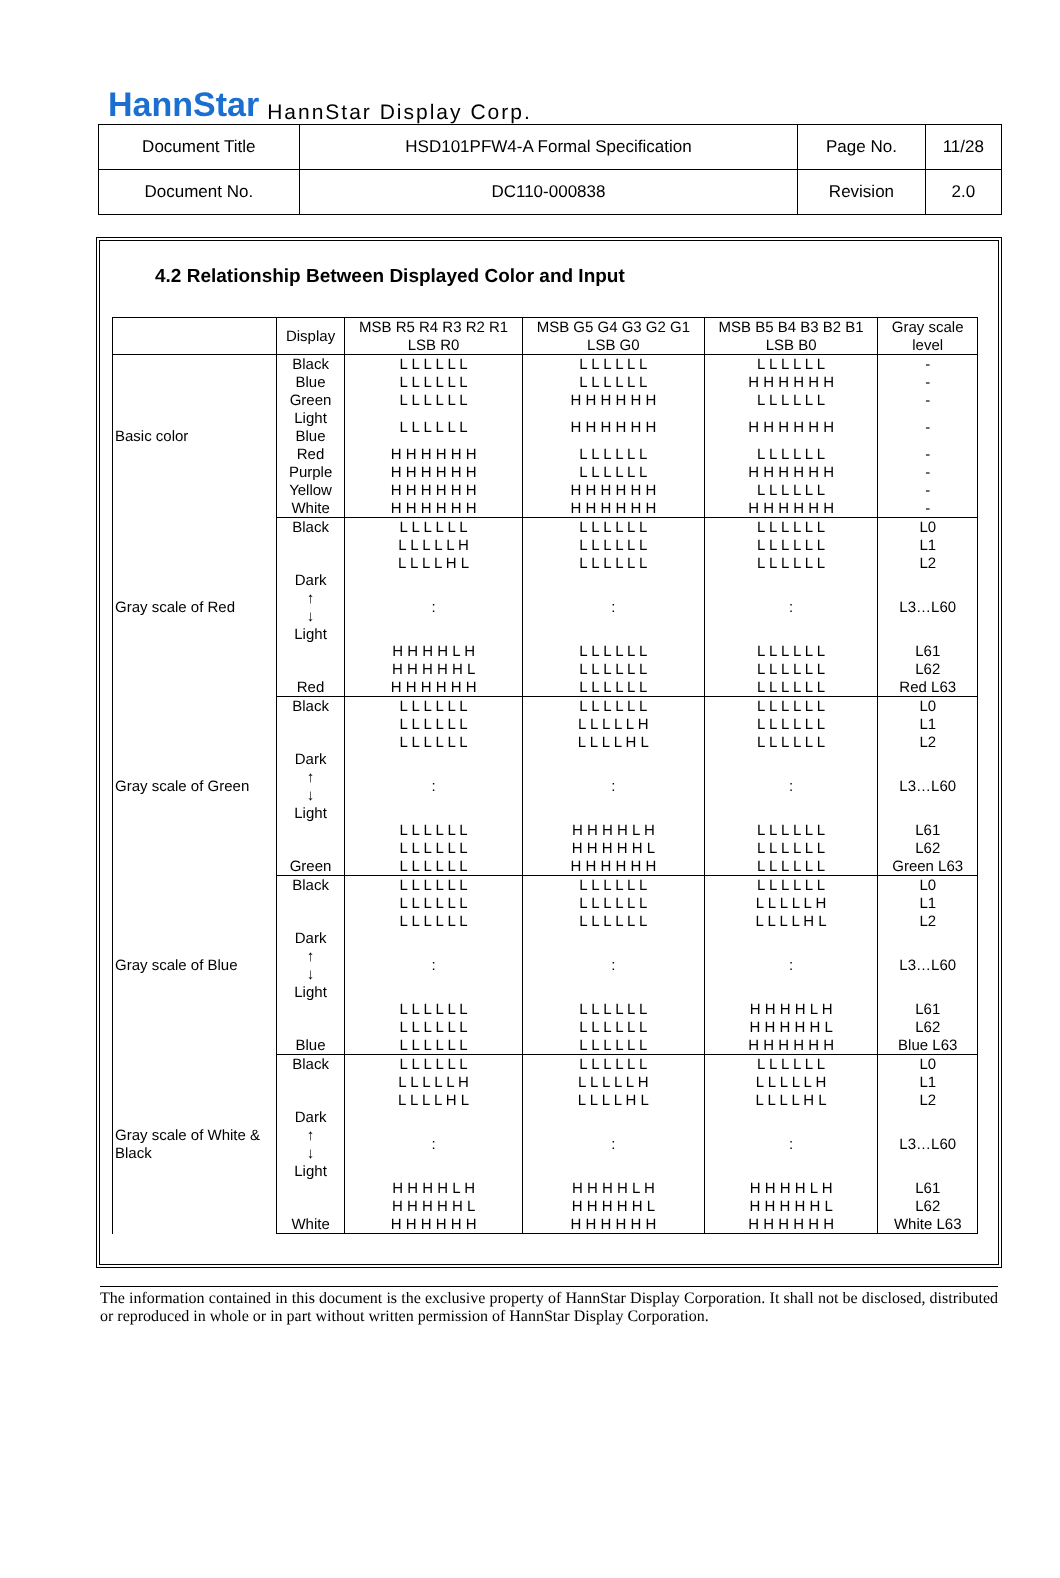HannStar HannStar Display Corp.
| Document Title | HSD101PFW4-A Formal Specification | Page No. | 11/28 |
| Document No. | DC110-000838 | Revision | 2.0 |
4.2 Relationship Between Displayed Color and Input
| | Display | MSB R5 R4 R3 R2 R1 LSB R0 | MSB G5 G4 G3 G2 G1 LSB G0 | MSB B5 B4 B3 B2 B1 LSB B0 | Gray scale level |
| Basic color | Black | L L L L L L | L L L L L L | L L L L L L | - |
| | Blue | L L L L L L | L L L L L L | H H H H H H | - |
| | Green | L L L L L L | H H H H H H | L L L L L L | - |
| | Light Blue | L L L L L L | H H H H H H | H H H H H H | - |
| | Red | H H H H H H | L L L L L L | L L L L L L | - |
| | Purple | H H H H H H | L L L L L L | H H H H H H | - |
| | Yellow | H H H H H H | H H H H H H | L L L L L L | - |
| | White | H H H H H H | H H H H H H | H H H H H H | - |
| Gray scale of Red | Black | L L L L L L | L L L L L L | L L L L L L | L0 |
| | Dark ↑ ↓ Light | L L L L L H | L L L L L L | L L L L L L | L1 |
| | | L L L L H L | L L L L L L | L L L L L L | L2 |
| | | : | : | : | L3…L60 |
| | | H H H H L H | L L L L L L | L L L L L L | L61 |
| | | H H H H H L | L L L L L L | L L L L L L | L62 |
| | Red | H H H H H H | L L L L L L | L L L L L L | Red L63 |
| Gray scale of Green | Black | L L L L L L | L L L L L L | L L L L L L | L0 |
| | Dark ↑ ↓ Light | L L L L L L | L L L L L H | L L L L L L | L1 |
| | | L L L L L L | L L L L H L | L L L L L L | L2 |
| | | : | : | : | L3…L60 |
| | | L L L L L L | H H H H L H | L L L L L L | L61 |
| | | L L L L L L | H H H H H L | L L L L L L | L62 |
| | Green | L L L L L L | H H H H H H | L L L L L L | Green L63 |
| Gray scale of Blue | Black | L L L L L L | L L L L L L | L L L L L L | L0 |
| | Dark ↑ ↓ Light | L L L L L L | L L L L L L | L L L L L H | L1 |
| | | L L L L L L | L L L L L L | L L L L H L | L2 |
| | | : | : | : | L3…L60 |
| | | L L L L L L | L L L L L L | H H H H L H | L61 |
| | | L L L L L L | L L L L L L | H H H H H L | L62 |
| | Blue | L L L L L L | L L L L L L | H H H H H H | Blue L63 |
| Gray scale of White & Black | Black | L L L L L L | L L L L L L | L L L L L L | L0 |
| | Dark ↑ ↓ Light | L L L L L H | L L L L L H | L L L L L H | L1 |
| | | L L L L H L | L L L L H L | L L L L H L | L2 |
| | | : | : | : | L3…L60 |
| | | H H H H L H | H H H H L H | H H H H L H | L61 |
| | | H H H H H L | H H H H H L | H H H H H L | L62 |
| | White | H H H H H H | H H H H H H | H H H H H H | White L63 |
The information contained in this document is the exclusive property of HannStar Display Corporation. It shall not be disclosed, distributed or reproduced in whole or in part without written permission of HannStar Display Corporation.